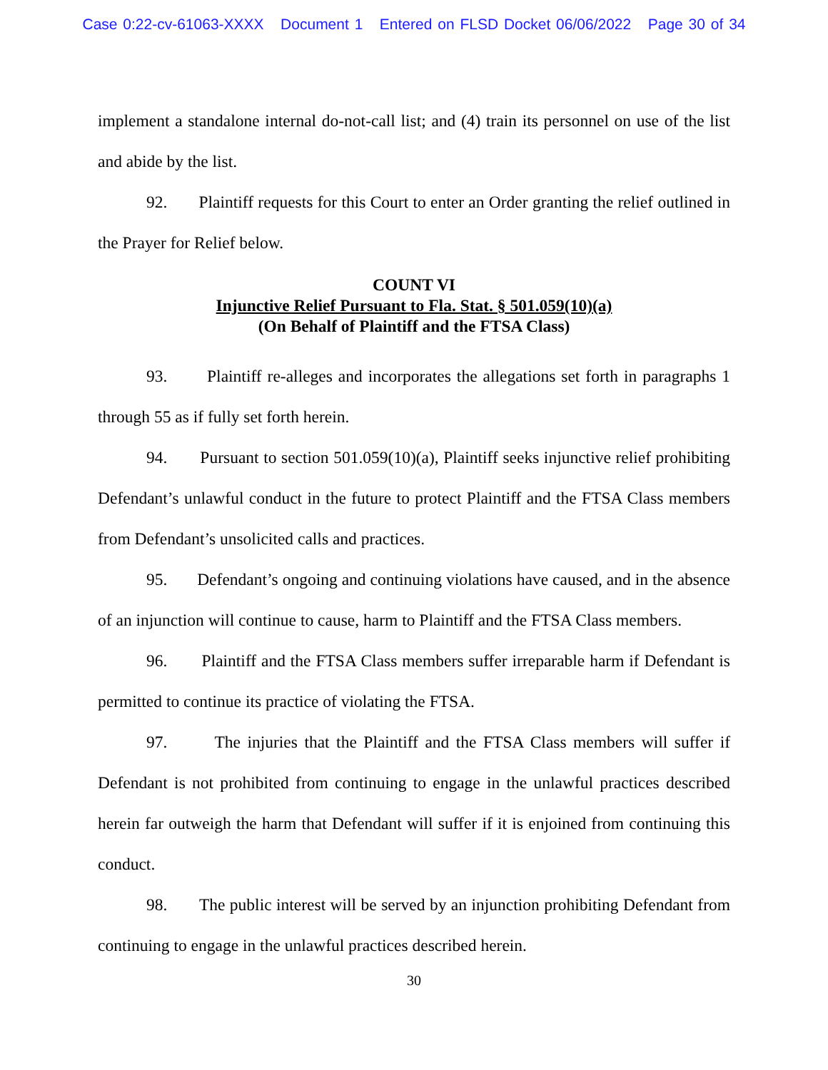Case 0:22-cv-61063-XXXX Document 1 Entered on FLSD Docket 06/06/2022 Page 30 of 34
implement a standalone internal do-not-call list; and (4) train its personnel on use of the list and abide by the list.
92. Plaintiff requests for this Court to enter an Order granting the relief outlined in the Prayer for Relief below.
COUNT VI
Injunctive Relief Pursuant to Fla. Stat. § 501.059(10)(a)
(On Behalf of Plaintiff and the FTSA Class)
93. Plaintiff re-alleges and incorporates the allegations set forth in paragraphs 1 through 55 as if fully set forth herein.
94. Pursuant to section 501.059(10)(a), Plaintiff seeks injunctive relief prohibiting Defendant’s unlawful conduct in the future to protect Plaintiff and the FTSA Class members from Defendant’s unsolicited calls and practices.
95. Defendant’s ongoing and continuing violations have caused, and in the absence of an injunction will continue to cause, harm to Plaintiff and the FTSA Class members.
96. Plaintiff and the FTSA Class members suffer irreparable harm if Defendant is permitted to continue its practice of violating the FTSA.
97. The injuries that the Plaintiff and the FTSA Class members will suffer if Defendant is not prohibited from continuing to engage in the unlawful practices described herein far outweigh the harm that Defendant will suffer if it is enjoined from continuing this conduct.
98. The public interest will be served by an injunction prohibiting Defendant from continuing to engage in the unlawful practices described herein.
30